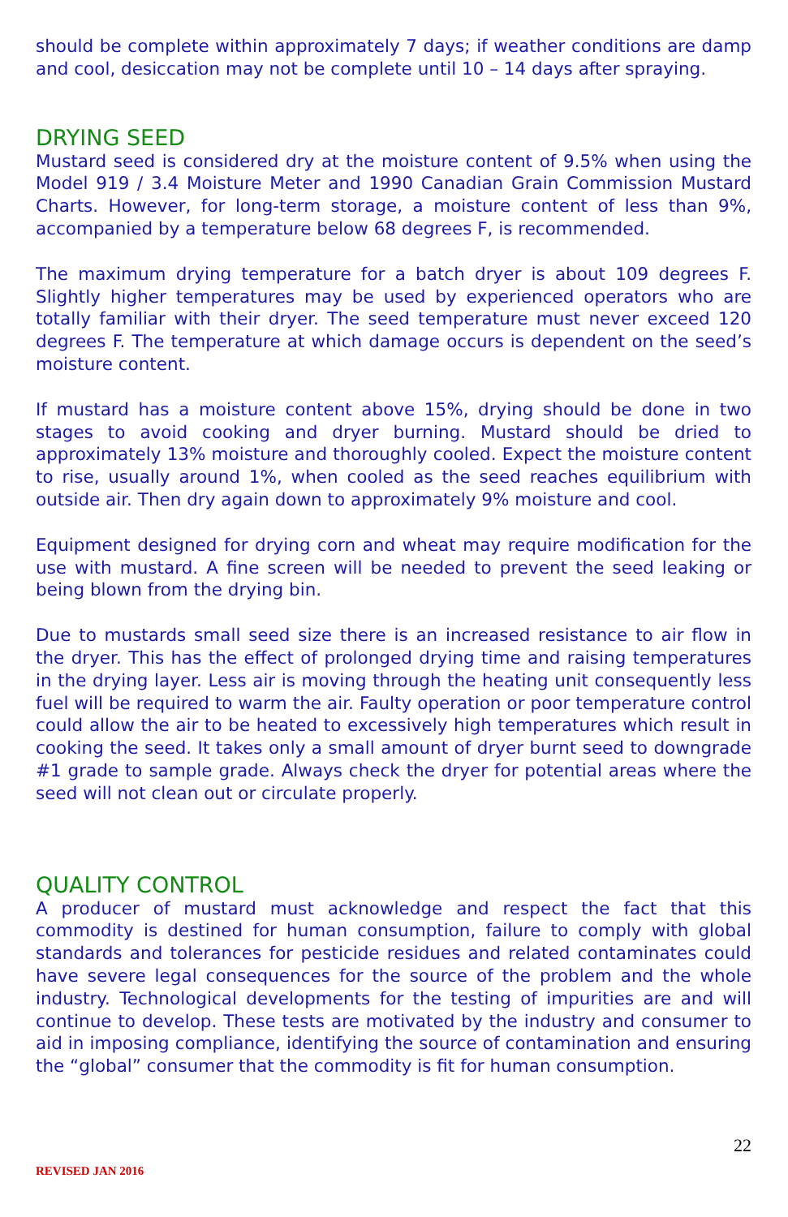should be complete within approximately 7 days; if weather conditions are damp and cool, desiccation may not be complete until 10 – 14 days after spraying.
DRYING SEED
Mustard seed is considered dry at the moisture content of 9.5% when using the Model 919 / 3.4 Moisture Meter and 1990 Canadian Grain Commission Mustard Charts. However, for long-term storage, a moisture content of less than 9%, accompanied by a temperature below 68 degrees F, is recommended.
The maximum drying temperature for a batch dryer is about 109 degrees F. Slightly higher temperatures may be used by experienced operators who are totally familiar with their dryer. The seed temperature must never exceed 120 degrees F. The temperature at which damage occurs is dependent on the seed’s moisture content.
If mustard has a moisture content above 15%, drying should be done in two stages to avoid cooking and dryer burning. Mustard should be dried to approximately 13% moisture and thoroughly cooled. Expect the moisture content to rise, usually around 1%, when cooled as the seed reaches equilibrium with outside air. Then dry again down to approximately 9% moisture and cool.
Equipment designed for drying corn and wheat may require modification for the use with mustard. A fine screen will be needed to prevent the seed leaking or being blown from the drying bin.
Due to mustards small seed size there is an increased resistance to air flow in the dryer. This has the effect of prolonged drying time and raising temperatures in the drying layer. Less air is moving through the heating unit consequently less fuel will be required to warm the air. Faulty operation or poor temperature control could allow the air to be heated to excessively high temperatures which result in cooking the seed. It takes only a small amount of dryer burnt seed to downgrade #1 grade to sample grade. Always check the dryer for potential areas where the seed will not clean out or circulate properly.
QUALITY CONTROL
A producer of mustard must acknowledge and respect the fact that this commodity is destined for human consumption, failure to comply with global standards and tolerances for pesticide residues and related contaminates could have severe legal consequences for the source of the problem and the whole industry. Technological developments for the testing of impurities are and will continue to develop. These tests are motivated by the industry and consumer to aid in imposing compliance, identifying the source of contamination and ensuring the “global” consumer that the commodity is fit for human consumption.
22
REVISED JAN 2016